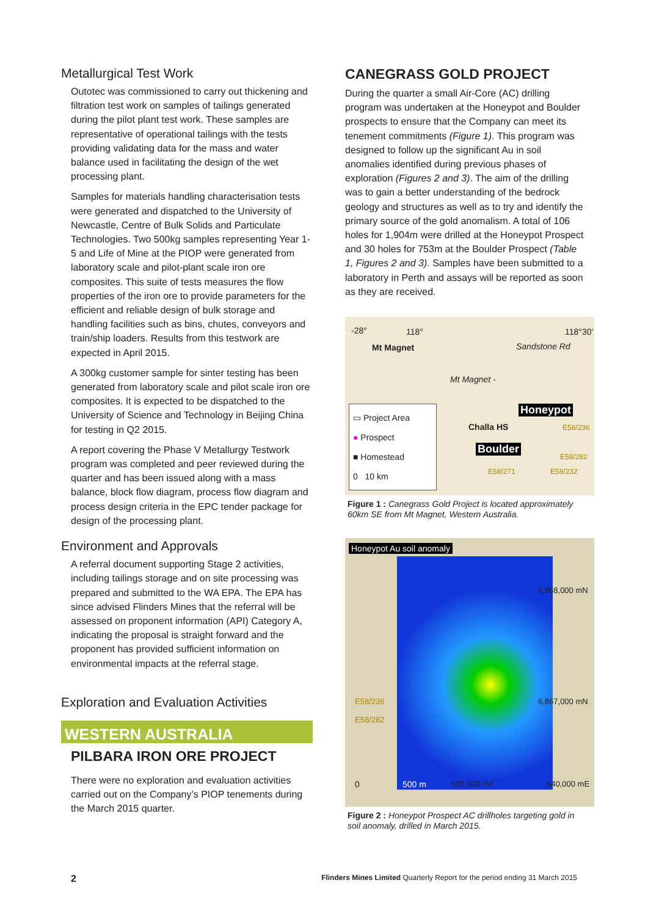Metallurgical Test Work
Outotec was commissioned to carry out thickening and filtration test work on samples of tailings generated during the pilot plant test work. These samples are representative of operational tailings with the tests providing validating data for the mass and water balance used in facilitating the design of the wet processing plant.
Samples for materials handling characterisation tests were generated and dispatched to the University of Newcastle, Centre of Bulk Solids and Particulate Technologies. Two 500kg samples representing Year 1-5 and Life of Mine at the PIOP were generated from laboratory scale and pilot-plant scale iron ore composites. This suite of tests measures the flow properties of the iron ore to provide parameters for the efficient and reliable design of bulk storage and handling facilities such as bins, chutes, conveyors and train/ship loaders. Results from this testwork are expected in April 2015.
A 300kg customer sample for sinter testing has been generated from laboratory scale and pilot scale iron ore composites. It is expected to be dispatched to the University of Science and Technology in Beijing China for testing in Q2 2015.
A report covering the Phase V Metallurgy Testwork program was completed and peer reviewed during the quarter and has been issued along with a mass balance, block flow diagram, process flow diagram and process design criteria in the EPC tender package for design of the processing plant.
Environment and Approvals
A referral document supporting Stage 2 activities, including tailings storage and on site processing was prepared and submitted to the WA EPA. The EPA has since advised Flinders Mines that the referral will be assessed on proponent information (API) Category A, indicating the proposal is straight forward and the proponent has provided sufficient information on environmental impacts at the referral stage.
Exploration and Evaluation Activities
WESTERN AUSTRALIA
PILBARA IRON ORE PROJECT
There were no exploration and evaluation activities carried out on the Company’s PIOP tenements during the March 2015 quarter.
CANEGRASS GOLD PROJECT
During the quarter a small Air-Core (AC) drilling program was undertaken at the Honeypot and Boulder prospects to ensure that the Company can meet its tenement commitments (Figure 1). This program was designed to follow up the significant Au in soil anomalies identified during previous phases of exploration (Figures 2 and 3). The aim of the drilling was to gain a better understanding of the bedrock geology and structures as well as to try and identify the primary source of the gold anomalism. A total of 106 holes for 1,904m were drilled at the Honeypot Prospect and 30 holes for 753m at the Boulder Prospect (Table 1, Figures 2 and 3). Samples have been submitted to a laboratory in Perth and assays will be reported as soon as they are received.
-28° 118° 118°30'
Mt Magnet Sandstone Rd
Mt Magnet -
▭ Project Area
● Prospect
■ Homestead
0 10 km
Honeypot
Challa HS
Boulder
E58/236
E58/282
E58/271 E58/232
Figure 1 : Canegrass Gold Project is located approximately 60km SE from Mt Magnet, Western Australia.
Honeypot Au soil anomaly
6,868,000 mN
6,867,000 mN E58/236
E58/282
0 500 m 639,000 mE 640,000 mE
Figure 2 : Honeypot Prospect AC drillholes targeting gold in soil anomaly, drilled in March 2015.
2 Flinders Mines Limited Quarterly Report for the period ending 31 March 2015